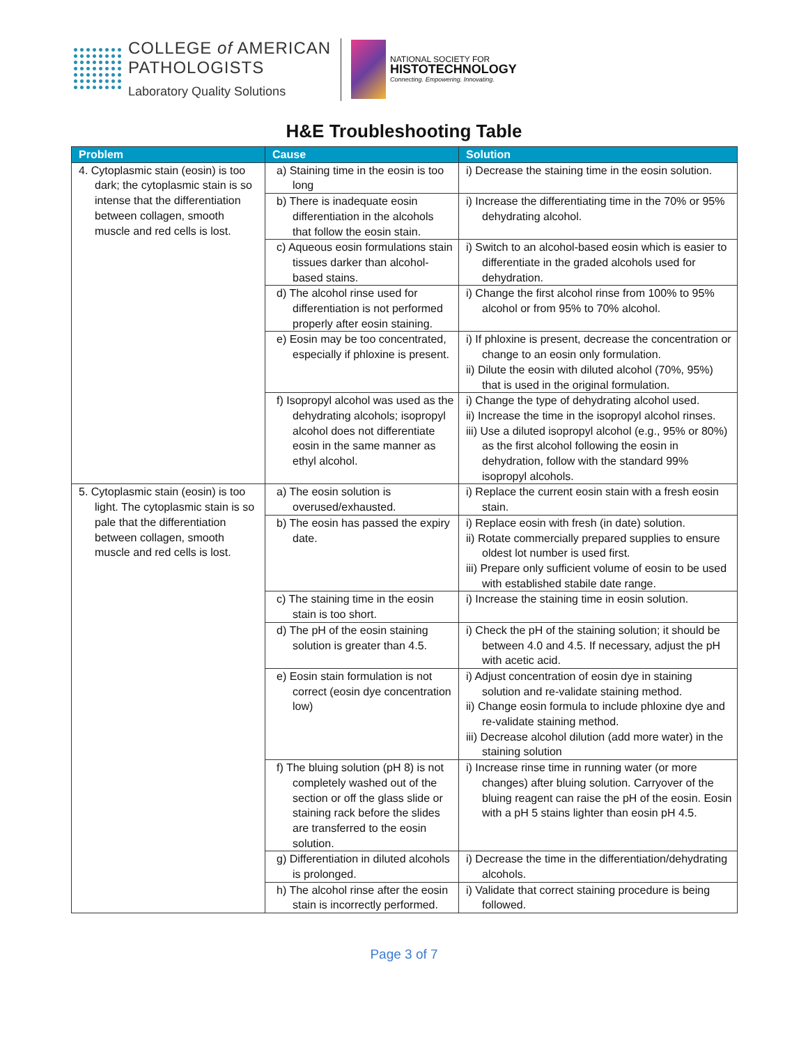COLLEGE of AMERICAN
PATHOLOGISTS
Laboratory Quality Solutions
NATIONAL SOCIETY FOR
HISTOTECHNOLOGY
Connecting. Empowering. Innovating.
H&E Troubleshooting Table
| Problem | Cause | Solution |
| --- | --- | --- |
| 4. Cytoplasmic stain (eosin) is too dark; the cytoplasmic stain is so intense that the differentiation between collagen, smooth muscle and red cells is lost. | a) Staining time in the eosin is too long | i) Decrease the staining time in the eosin solution. |
| | b) There is inadequate eosin differentiation in the alcohols that follow the eosin stain. | i) Increase the differentiating time in the 70% or 95% dehydrating alcohol. |
| | c) Aqueous eosin formulations stain tissues darker than alcohol-based stains. | i) Switch to an alcohol-based eosin which is easier to differentiate in the graded alcohols used for dehydration. |
| | d) The alcohol rinse used for differentiation is not performed properly after eosin staining. | i) Change the first alcohol rinse from 100% to 95% alcohol or from 95% to 70% alcohol. |
| | e) Eosin may be too concentrated, especially if phloxine is present. | i) If phloxine is present, decrease the concentration or change to an eosin only formulation. ii) Dilute the eosin with diluted alcohol (70%, 95%) that is used in the original formulation. |
| | f) Isopropyl alcohol was used as the dehydrating alcohols; isopropyl alcohol does not differentiate eosin in the same manner as ethyl alcohol. | i) Change the type of dehydrating alcohol used. ii) Increase the time in the isopropyl alcohol rinses. iii) Use a diluted isopropyl alcohol (e.g., 95% or 80%) as the first alcohol following the eosin in dehydration, follow with the standard 99% isopropyl alcohols. |
| 5. Cytoplasmic stain (eosin) is too light. The cytoplasmic stain is so pale that the differentiation between collagen, smooth muscle and red cells is lost. | a) The eosin solution is overused/exhausted. | i) Replace the current eosin stain with a fresh eosin stain. |
| | b) The eosin has passed the expiry date. | i) Replace eosin with fresh (in date) solution. ii) Rotate commercially prepared supplies to ensure oldest lot number is used first. iii) Prepare only sufficient volume of eosin to be used with established stabile date range. |
| | c) The staining time in the eosin stain is too short. | i) Increase the staining time in eosin solution. |
| | d) The pH of the eosin staining solution is greater than 4.5. | i) Check the pH of the staining solution; it should be between 4.0 and 4.5. If necessary, adjust the pH with acetic acid. |
| | e) Eosin stain formulation is not correct (eosin dye concentration low) | i) Adjust concentration of eosin dye in staining solution and re-validate staining method. ii) Change eosin formula to include phloxine dye and re-validate staining method. iii) Decrease alcohol dilution (add more water) in the staining solution |
| | f) The bluing solution (pH 8) is not completely washed out of the section or off the glass slide or staining rack before the slides are transferred to the eosin solution. | i) Increase rinse time in running water (or more changes) after bluing solution. Carryover of the bluing reagent can raise the pH of the eosin. Eosin with a pH 5 stains lighter than eosin pH 4.5. |
| | g) Differentiation in diluted alcohols is prolonged. | i) Decrease the time in the differentiation/dehydrating alcohols. |
| | h) The alcohol rinse after the eosin stain is incorrectly performed. | i) Validate that correct staining procedure is being followed. |
Page 3 of 7